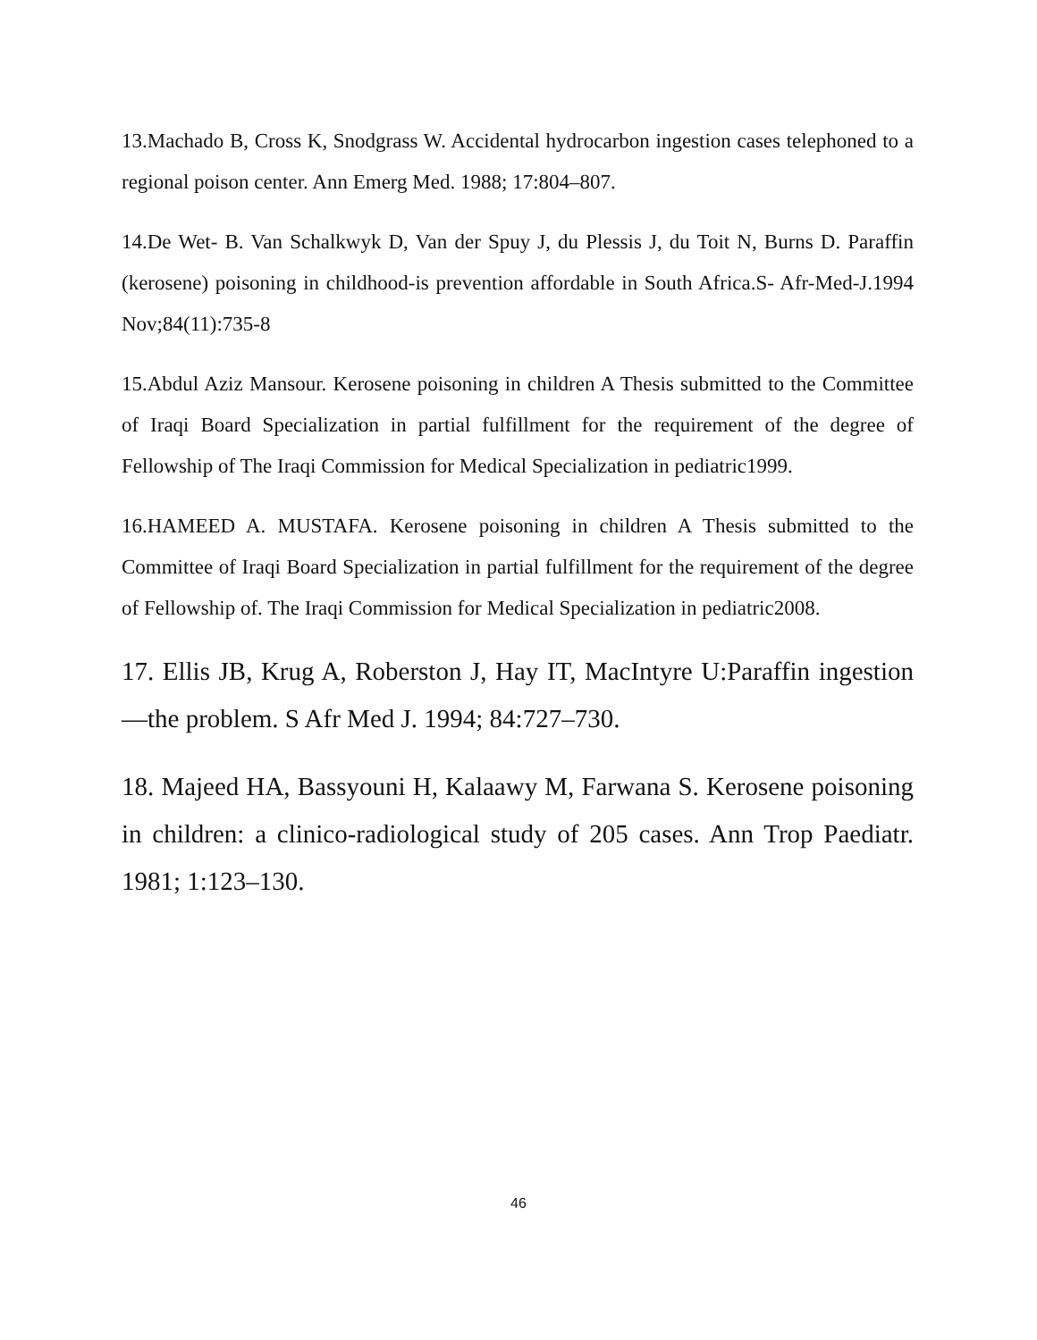13.Machado B, Cross K, Snodgrass W. Accidental hydrocarbon ingestion cases telephoned to a regional poison center. Ann Emerg Med. 1988; 17:804–807.
14.De Wet- B. Van Schalkwyk D, Van der Spuy J, du Plessis J, du Toit N, Burns D. Paraffin (kerosene) poisoning in childhood-is prevention affordable in South Africa.S- Afr-Med-J.1994 Nov;84(11):735-8
15.Abdul Aziz Mansour. Kerosene poisoning in children A Thesis submitted to the Committee of Iraqi Board Specialization in partial fulfillment for the requirement of the degree of Fellowship of The Iraqi Commission for Medical Specialization in pediatric1999.
16.HAMEED A. MUSTAFA. Kerosene poisoning in children A Thesis submitted to the Committee of Iraqi Board Specialization in partial fulfillment for the requirement of the degree of Fellowship of. The Iraqi Commission for Medical Specialization in pediatric2008.
17. Ellis JB, Krug A, Roberston J, Hay IT, MacIntyre U:Paraffin ingestion—the problem. S Afr Med J. 1994; 84:727–730.
18. Majeed HA, Bassyouni H, Kalaawy M, Farwana S. Kerosene poisoning in children: a clinico-radiological study of 205 cases. Ann Trop Paediatr. 1981; 1:123–130.
46